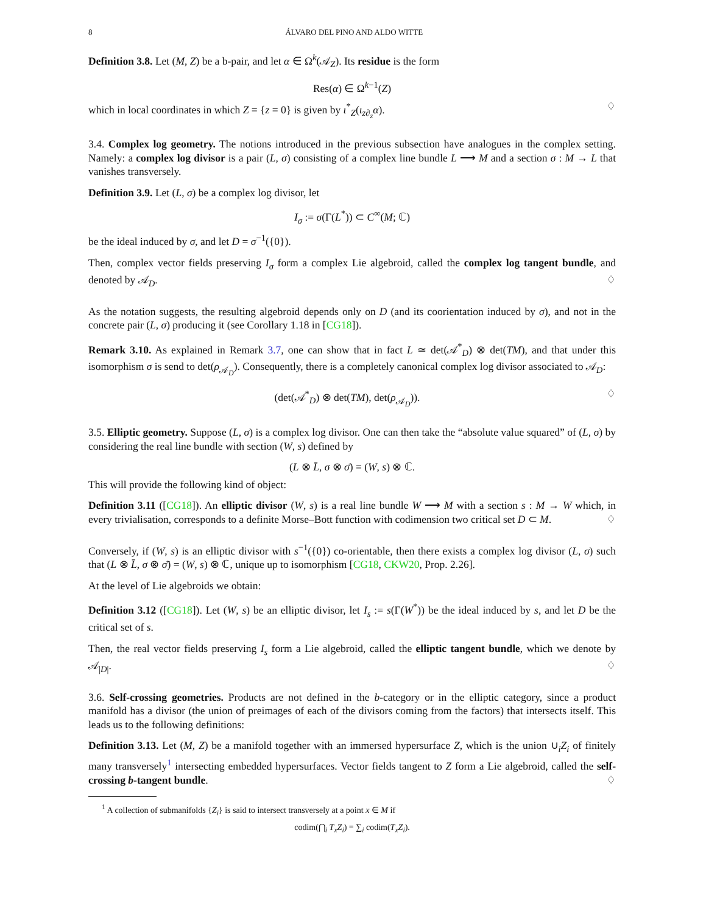8 ÁLVARO DEL PINO AND ALDO WITTE
Definition 3.8. Let (M, Z) be a b-pair, and let α ∈ Ω<sup>k</sup>(𝒜<sub>Z</sub>). Its residue is the form
Res(α) ∈ Ω<sup>k−1</sup>(Z)
which in local coordinates in which Z = {z = 0} is given by ι<sup>*</sup><sub>Z</sub>(ι<sub>z∂<sub>z</sub></sub>α). ♢
3.4. Complex log geometry. The notions introduced in the previous subsection have analogues in the complex setting. Namely: a complex log divisor is a pair (L, σ) consisting of a complex line bundle L ⟶ M and a section σ : M → L that vanishes transversely.
Definition 3.9. Let (L, σ) be a complex log divisor, let
I<sub>σ</sub> := σ(Γ(L<sup>*</sup>)) ⊂ C<sup>∞</sup>(M; ℂ)
be the ideal induced by σ, and let D = σ<sup>−1</sup>({0}).
Then, complex vector fields preserving I<sub>σ</sub> form a complex Lie algebroid, called the complex log tangent bundle, and denoted by 𝒜<sub>D</sub>. ♢
As the notation suggests, the resulting algebroid depends only on D (and its coorientation induced by σ), and not in the concrete pair (L, σ) producing it (see Corollary 1.18 in [CG18]).
Remark 3.10. As explained in Remark 3.7, one can show that in fact L ≃ det(𝒜<sup>*</sup><sub>D</sub>) ⊗ det(TM), and that under this isomorphism σ is send to det(ρ<sub>𝒜<sub>D</sub></sub>). Consequently, there is a completely canonical complex log divisor associated to 𝒜<sub>D</sub>:
(det(𝒜<sup>*</sup><sub>D</sub>) ⊗ det(TM), det(ρ<sub>𝒜<sub>D</sub></sub>)). ♢
3.5. Elliptic geometry. Suppose (L, σ) is a complex log divisor. One can then take the “absolute value squared” of (L, σ) by considering the real line bundle with section (W, s) defined by
(L ⊗ L̄, σ ⊗ σ̄) = (W, s) ⊗ ℂ.
This will provide the following kind of object:
Definition 3.11 ([CG18]). An elliptic divisor (W, s) is a real line bundle W ⟶ M with a section s : M → W which, in every trivialisation, corresponds to a definite Morse–Bott function with codimension two critical set D ⊂ M. ♢
Conversely, if (W, s) is an elliptic divisor with s<sup>−1</sup>({0}) co-orientable, then there exists a complex log divisor (L, σ) such that (L ⊗ L̄, σ ⊗ σ̄) = (W, s) ⊗ ℂ, unique up to isomorphism [CG18, CKW20, Prop. 2.26].
At the level of Lie algebroids we obtain:
Definition 3.12 ([CG18]). Let (W, s) be an elliptic divisor, let I<sub>s</sub> := s(Γ(W<sup>*</sup>)) be the ideal induced by s, and let D be the critical set of s.
Then, the real vector fields preserving I<sub>s</sub> form a Lie algebroid, called the elliptic tangent bundle, which we denote by 𝒜<sub>|D|</sub>. ♢
3.6. Self-crossing geometries. Products are not defined in the b-category or in the elliptic category, since a product manifold has a divisor (the union of preimages of each of the divisors coming from the factors) that intersects itself. This leads us to the following definitions:
Definition 3.13. Let (M, Z) be a manifold together with an immersed hypersurface Z, which is the union ∪<sub>i</sub>Z<sub>i</sub> of finitely many transversely<sup>1</sup> intersecting embedded hypersurfaces. Vector fields tangent to Z form a Lie algebroid, called the self-crossing b-tangent bundle. ♢
<sup>1</sup> A collection of submanifolds {Z<sub>i</sub>} is said to intersect transversely at a point x ∈ M if
codim(⋂<sub>i</sub> T<sub>x</sub>Z<sub>i</sub>) = ∑<sub>i</sub> codim(T<sub>x</sub>Z<sub>i</sub>).